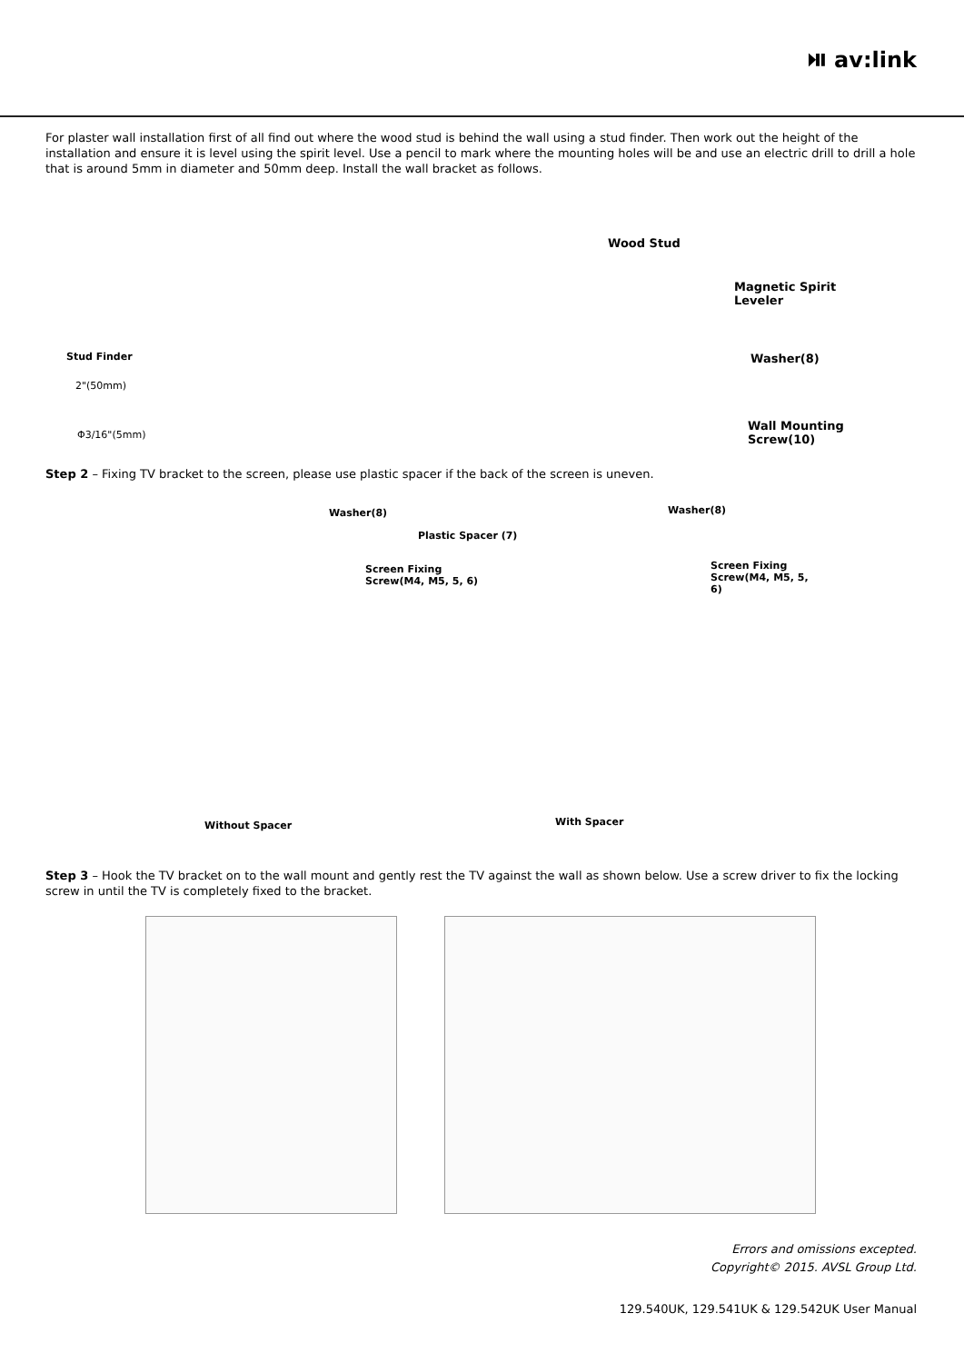⏯ av:link
For plaster wall installation first of all find out where the wood stud is behind the wall using a stud finder. Then work out the height of the installation and ensure it is level using the spirit level. Use a pencil to mark where the mounting holes will be and use an electric drill to drill a hole that is around 5mm in diameter and 50mm deep. Install the wall bracket as follows.
Stud Finder
2"(50mm)
Φ3/16"(5mm)
Wood Stud
Magnetic Spirit
Leveler
Washer(8)
Wall Mounting Screw(10)
Step 2 – Fixing TV bracket to the screen, please use plastic spacer if the back of the screen is uneven.
Washer(8)
Screen Fixing
Screw(M4, M5, 5, 6)
Plastic Spacer (7)
Washer(8)
Screen Fixing
Screw(M4, M5, 5, 6)
Without Spacer With Spacer
Step 3 – Hook the TV bracket on to the wall mount and gently rest the TV against the wall as shown below. Use a screw driver to fix the locking screw in until the TV is completely fixed to the bracket.
Errors and omissions excepted.
Copyright© 2015. AVSL Group Ltd.
129.540UK, 129.541UK & 129.542UK User Manual